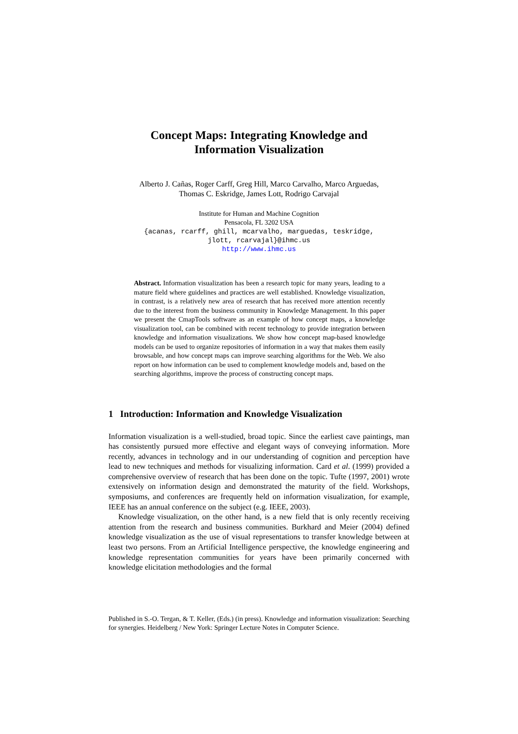Concept Maps: Integrating Knowledge and
Information Visualization
Alberto J. Cañas, Roger Carff, Greg Hill, Marco Carvalho, Marco Arguedas,
Thomas C. Eskridge, James Lott, Rodrigo Carvajal
Institute for Human and Machine Cognition
Pensacola, FL 3202 USA
{acanas, rcarff, ghill, mcarvalho, marguedas, teskridge,
jlott, rcarvajal}@ihmc.us
http://www.ihmc.us
Abstract. Information visualization has been a research topic for many years, leading to a mature field where guidelines and practices are well established. Knowledge visualization, in contrast, is a relatively new area of research that has received more attention recently due to the interest from the business community in Knowledge Management. In this paper we present the CmapTools software as an example of how concept maps, a knowledge visualization tool, can be combined with recent technology to provide integration between knowledge and information visualizations. We show how concept map-based knowledge models can be used to organize repositories of information in a way that makes them easily browsable, and how concept maps can improve searching algorithms for the Web. We also report on how information can be used to complement knowledge models and, based on the searching algorithms, improve the process of constructing concept maps.
1 Introduction: Information and Knowledge Visualization
Information visualization is a well-studied, broad topic. Since the earliest cave paintings, man has consistently pursued more effective and elegant ways of conveying information. More recently, advances in technology and in our understanding of cognition and perception have lead to new techniques and methods for visualizing information. Card et al. (1999) provided a comprehensive overview of research that has been done on the topic. Tufte (1997, 2001) wrote extensively on information design and demonstrated the maturity of the field. Workshops, symposiums, and conferences are frequently held on information visualization, for example, IEEE has an annual conference on the subject (e.g. IEEE, 2003).
Knowledge visualization, on the other hand, is a new field that is only recently receiving attention from the research and business communities. Burkhard and Meier (2004) defined knowledge visualization as the use of visual representations to transfer knowledge between at least two persons. From an Artificial Intelligence perspective, the knowledge engineering and knowledge representation communities for years have been primarily concerned with knowledge elicitation methodologies and the formal
Published in S.-O. Tergan, & T. Keller, (Eds.) (in press). Knowledge and information visualization: Searching for synergies. Heidelberg / New York: Springer Lecture Notes in Computer Science.